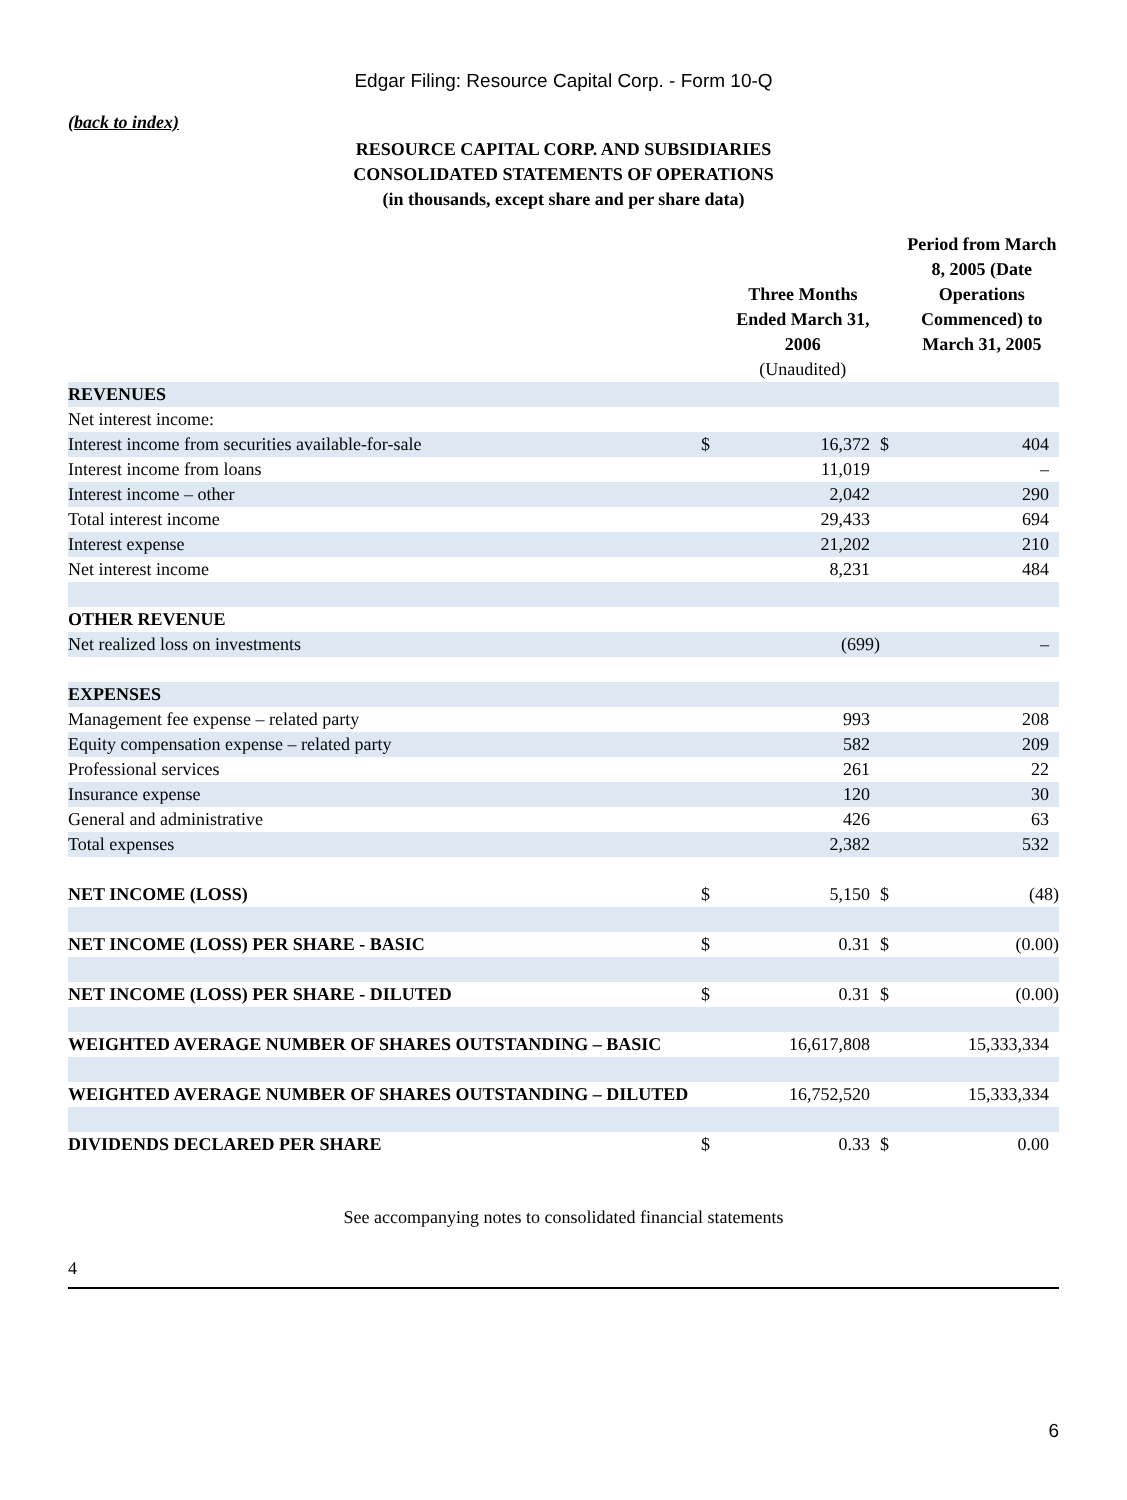Edgar Filing: Resource Capital Corp. - Form 10-Q
(back to index)
RESOURCE CAPITAL CORP. AND SUBSIDIARIES
CONSOLIDATED STATEMENTS OF OPERATIONS
(in thousands, except share and per share data)
| | | Three Months Ended March 31, 2006 (Unaudited) | | Period from March 8, 2005 (Date Operations Commenced) to March 31, 2005 |
| --- | --- | --- | --- | --- |
| REVENUES | | | | |
| Net interest income: | | | | |
| Interest income from securities available-for-sale | $ | 16,372 | $ | 404 |
| Interest income from loans | | 11,019 | | – |
| Interest income – other | | 2,042 | | 290 |
| Total interest income | | 29,433 | | 694 |
| Interest expense | | 21,202 | | 210 |
| Net interest income | | 8,231 | | 484 |
| OTHER REVENUE | | | | |
| Net realized loss on investments | | (699) | | – |
| EXPENSES | | | | |
| Management fee expense – related party | | 993 | | 208 |
| Equity compensation expense – related party | | 582 | | 209 |
| Professional services | | 261 | | 22 |
| Insurance expense | | 120 | | 30 |
| General and administrative | | 426 | | 63 |
| Total expenses | | 2,382 | | 532 |
| NET INCOME (LOSS) | $ | 5,150 | $ | (48) |
| NET INCOME (LOSS) PER SHARE - BASIC | $ | 0.31 | $ | (0.00) |
| NET INCOME (LOSS) PER SHARE - DILUTED | $ | 0.31 | $ | (0.00) |
| WEIGHTED AVERAGE NUMBER OF SHARES OUTSTANDING – BASIC | | 16,617,808 | | 15,333,334 |
| WEIGHTED AVERAGE NUMBER OF SHARES OUTSTANDING – DILUTED | | 16,752,520 | | 15,333,334 |
| DIVIDENDS DECLARED PER SHARE | $ | 0.33 | $ | 0.00 |
See accompanying notes to consolidated financial statements
4
6